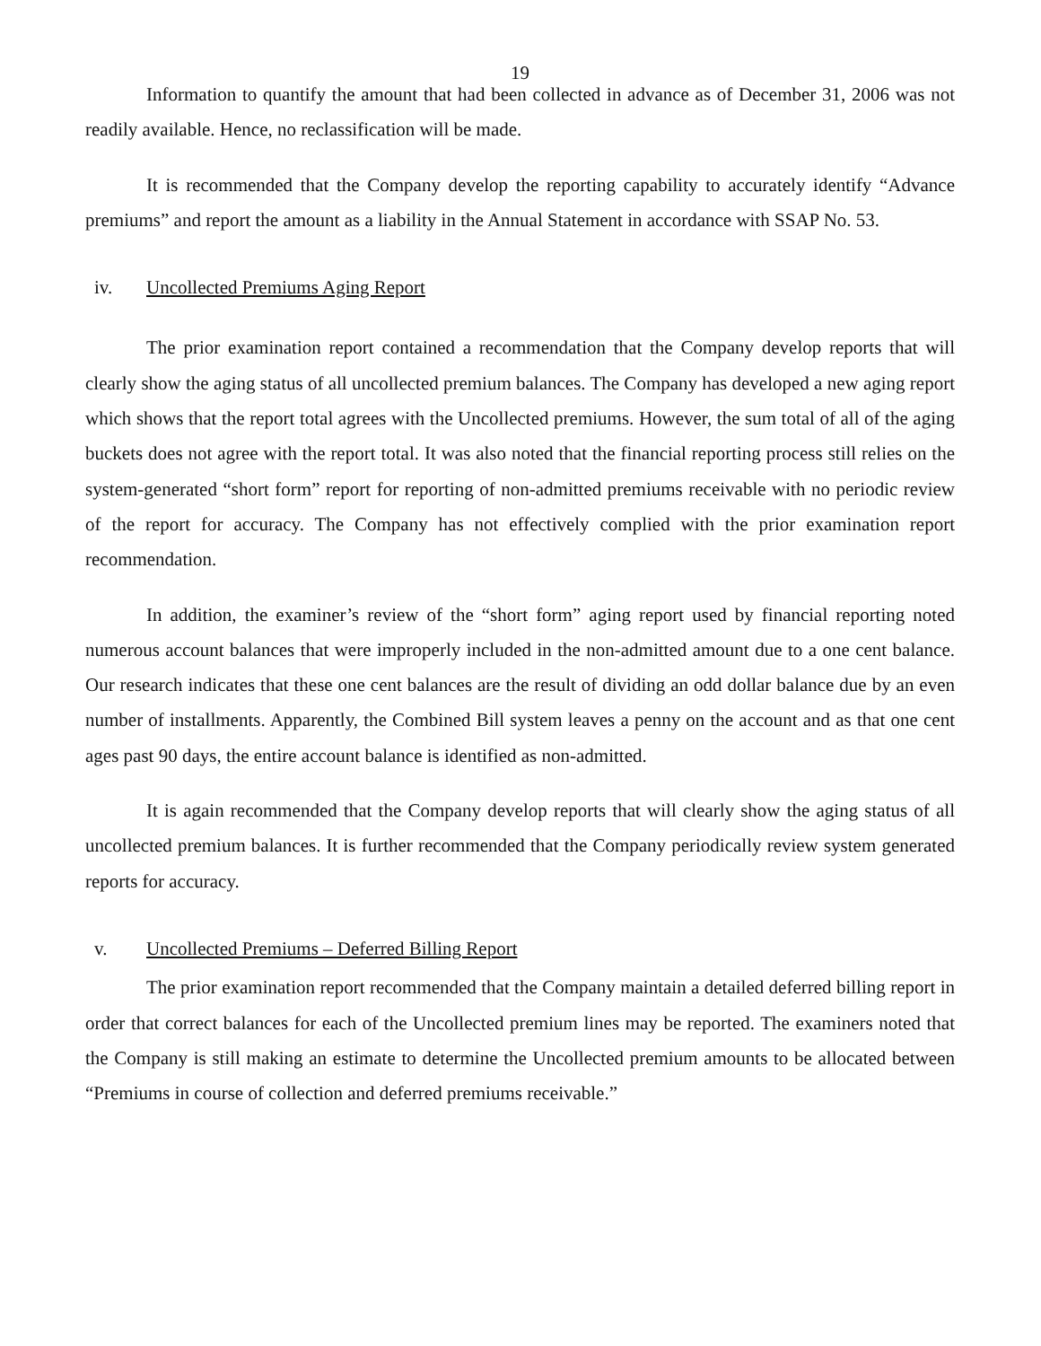19
Information to quantify the amount that had been collected in advance as of December 31, 2006 was not readily available. Hence, no reclassification will be made.
It is recommended that the Company develop the reporting capability to accurately identify “Advance premiums” and report the amount as a liability in the Annual Statement in accordance with SSAP No. 53.
iv. Uncollected Premiums Aging Report
The prior examination report contained a recommendation that the Company develop reports that will clearly show the aging status of all uncollected premium balances. The Company has developed a new aging report which shows that the report total agrees with the Uncollected premiums. However, the sum total of all of the aging buckets does not agree with the report total. It was also noted that the financial reporting process still relies on the system-generated “short form” report for reporting of non-admitted premiums receivable with no periodic review of the report for accuracy. The Company has not effectively complied with the prior examination report recommendation.
In addition, the examiner’s review of the “short form” aging report used by financial reporting noted numerous account balances that were improperly included in the non-admitted amount due to a one cent balance. Our research indicates that these one cent balances are the result of dividing an odd dollar balance due by an even number of installments. Apparently, the Combined Bill system leaves a penny on the account and as that one cent ages past 90 days, the entire account balance is identified as non-admitted.
It is again recommended that the Company develop reports that will clearly show the aging status of all uncollected premium balances. It is further recommended that the Company periodically review system generated reports for accuracy.
v. Uncollected Premiums – Deferred Billing Report
The prior examination report recommended that the Company maintain a detailed deferred billing report in order that correct balances for each of the Uncollected premium lines may be reported. The examiners noted that the Company is still making an estimate to determine the Uncollected premium amounts to be allocated between “Premiums in course of collection and deferred premiums receivable.”